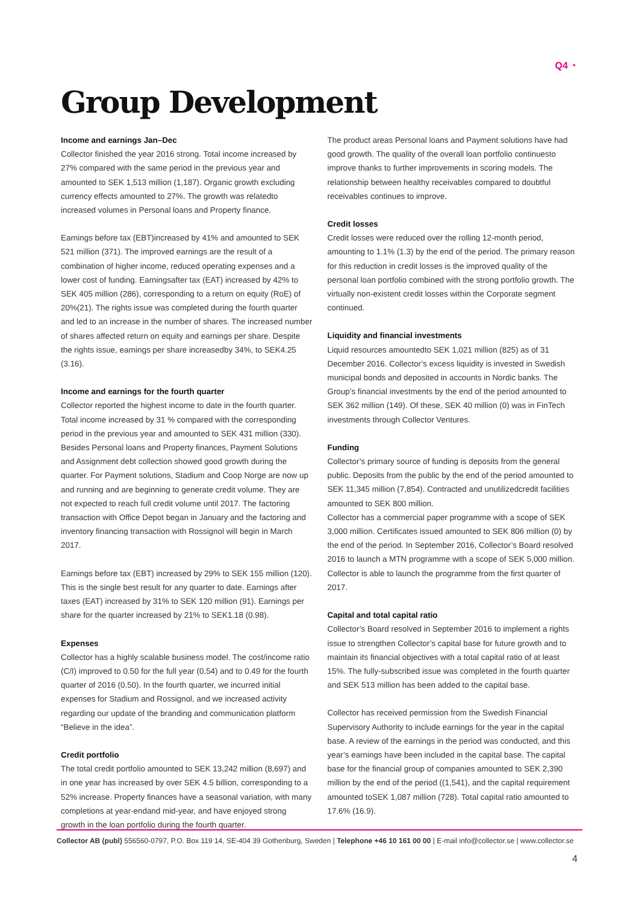Q4 ◔
Group Development
Income and earnings Jan–Dec
Collector finished the year 2016 strong. Total income increased by 27% compared with the same period in the previous year and amounted to SEK 1,513 million (1,187). Organic growth excluding currency effects amounted to 27%. The growth was relatedto increased volumes in Personal loans and Property finance.
Earnings before tax (EBT)increased by 41% and amounted to SEK 521 million (371). The improved earnings are the result of a combination of higher income, reduced operating expenses and a lower cost of funding. Earningsafter tax (EAT) increased by 42% to SEK 405 million (286), corresponding to a return on equity (RoE) of 20%(21). The rights issue was completed during the fourth quarter and led to an increase in the number of shares. The increased number of shares affected return on equity and earnings per share. Despite the rights issue, earnings per share increasedby 34%, to SEK4.25 (3.16).
Income and earnings for the fourth quarter
Collector reported the highest income to date in the fourth quarter. Total income increased by 31 % compared with the corresponding period in the previous year and amounted to SEK 431 million (330). Besides Personal loans and Property finances, Payment Solutions and Assignment debt collection showed good growth during the quarter. For Payment solutions, Stadium and Coop Norge are now up and running and are beginning to generate credit volume. They are not expected to reach full credit volume until 2017. The factoring transaction with Office Depot began in January and the factoring and inventory financing transaction with Rossignol will begin in March 2017.
Earnings before tax (EBT) increased by 29% to SEK 155 million (120). This is the single best result for any quarter to date. Earnings after taxes (EAT) increased by 31% to SEK 120 million (91). Earnings per share for the quarter increased by 21% to SEK1.18 (0.98).
Expenses
Collector has a highly scalable business model. The cost/income ratio (C/I) improved to 0.50 for the full year (0.54) and to 0.49 for the fourth quarter of 2016 (0.50). In the fourth quarter, we incurred initial expenses for Stadium and Rossignol, and we increased activity regarding our update of the branding and communication platform “Believe in the idea”.
Credit portfolio
The total credit portfolio amounted to SEK 13,242 million (8,697) and in one year has increased by over SEK 4.5 billion, corresponding to a 52% increase. Property finances have a seasonal variation, with many completions at year-endand mid-year, and have enjoyed strong growth in the loan portfolio during the fourth quarter.
The product areas Personal loans and Payment solutions have had good growth. The quality of the overall loan portfolio continuesto improve thanks to further improvements in scoring models. The relationship between healthy receivables compared to doubtful receivables continues to improve.
Credit losses
Credit losses were reduced over the rolling 12-month period, amounting to 1.1% (1.3) by the end of the period. The primary reason for this reduction in credit losses is the improved quality of the personal loan portfolio combined with the strong portfolio growth. The virtually non-existent credit losses within the Corporate segment continued.
Liquidity and financial investments
Liquid resources amountedto SEK 1,021 million (825) as of 31 December 2016. Collector’s excess liquidity is invested in Swedish municipal bonds and deposited in accounts in Nordic banks. The Group’s financial investments by the end of the period amounted to SEK 362 million (149). Of these, SEK 40 million (0) was in FinTech investments through Collector Ventures.
Funding
Collector’s primary source of funding is deposits from the general public. Deposits from the public by the end of the period amounted to SEK 11,345 million (7,854). Contracted and unutilizedcredit facilities amounted to SEK 800 million.
Collector has a commercial paper programme with a scope of SEK 3,000 million. Certificates issued amounted to SEK 806 million (0) by the end of the period. In September 2016, Collector’s Board resolved 2016 to launch a MTN programme with a scope of SEK 5,000 million. Collector is able to launch the programme from the first quarter of 2017.
Capital and total capital ratio
Collector’s Board resolved in September 2016 to implement a rights issue to strengthen Collector’s capital base for future growth and to maintain its financial objectives with a total capital ratio of at least 15%. The fully-subscribed issue was completed in the fourth quarter and SEK 513 million has been added to the capital base.
Collector has received permission from the Swedish Financial Supervisory Authority to include earnings for the year in the capital base. A review of the earnings in the period was conducted, and this year’s earnings have been included in the capital base. The capital base for the financial group of companies amounted to SEK 2,390 million by the end of the period ((1,541), and the capital requirement amounted toSEK 1,087 million (728). Total capital ratio amounted to 17.6% (16.9).
Collector AB (publ) 556560-0797, P.O. Box 119 14, SE-404 39 Gothenburg, Sweden | Telephone +46 10 161 00 00 | E-mail info@collector.se | www.collector.se
4